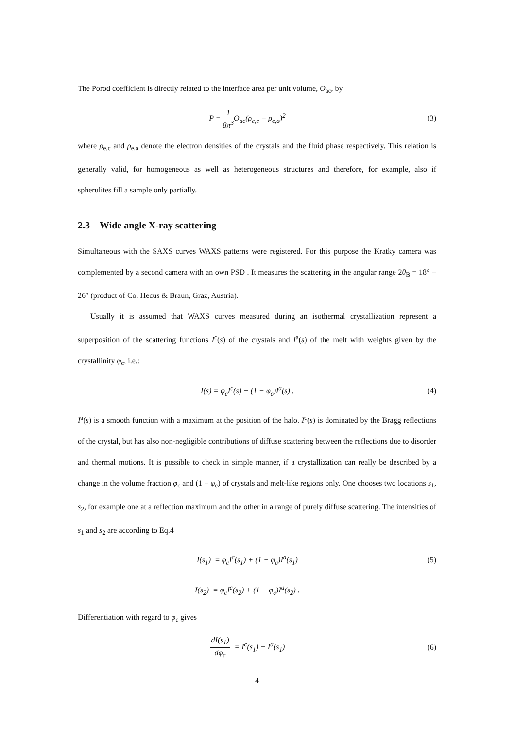The Porod coefficient is directly related to the interface area per unit volume, O<sub>ac</sub>, by
P = 1 8π<sup>3</sup> O<sub>ac</sub>(ρ<sub>e,c</sub> − ρ<sub>e,a</sub>)<sup>2</sup> (3)
where ρ<sub>e,c</sub> and ρ<sub>e,a</sub> denote the electron densities of the crystals and the fluid phase respectively. This relation is generally valid, for homogeneous as well as heterogeneous structures and therefore, for example, also if spherulites fill a sample only partially.
2.3 Wide angle X-ray scattering
Simultaneous with the SAXS curves WAXS patterns were registered. For this purpose the Kratky camera was complemented by a second camera with an own PSD . It measures the scattering in the angular range 2θ<sub>B</sub> = 18° − 26° (product of Co. Hecus & Braun, Graz, Austria).
Usually it is assumed that WAXS curves measured during an isothermal crystallization represent a superposition of the scattering functions I<sup>c</sup>(s) of the crystals and I<sup>a</sup>(s) of the melt with weights given by the crystallinity φ<sub>c</sub>, i.e.:
I(s) = φ<sub>c</sub>I<sup>c</sup>(s) + (1 − φ<sub>c</sub>)I<sup>a</sup>(s) .
(4)
I<sup>a</sup>(s) is a smooth function with a maximum at the position of the halo. I<sup>c</sup>(s) is dominated by the Bragg reflections of the crystal, but has also non-negligible contributions of diffuse scattering between the reflections due to disorder and thermal motions. It is possible to check in simple manner, if a crystallization can really be described by a change in the volume fraction φ<sub>c</sub> and (1 − φ<sub>c</sub>) of crystals and melt-like regions only. One chooses two locations s<sub>1</sub>, s<sub>2</sub>, for example one at a reflection maximum and the other in a range of purely diffuse scattering. The intensities of s<sub>1</sub> and s<sub>2</sub> are according to Eq.4
I(s<sub>1</sub>) = φ<sub>c</sub>I<sup>c</sup>(s<sub>1</sub>) + (1 − φ<sub>c</sub>)I<sup>a</sup>(s<sub>1</sub>)
(5)
I(s<sub>2</sub>) = φ<sub>c</sub>I<sup>c</sup>(s<sub>2</sub>) + (1 − φ<sub>c</sub>)I<sup>a</sup>(s<sub>2</sub>) .
Differentiation with regard to φ<sub>c</sub> gives
dI(s<sub>1</sub>) dφ<sub>c</sub> = I<sup>c</sup>(s<sub>1</sub>) − I<sup>a</sup>(s<sub>1</sub>) (6)
4